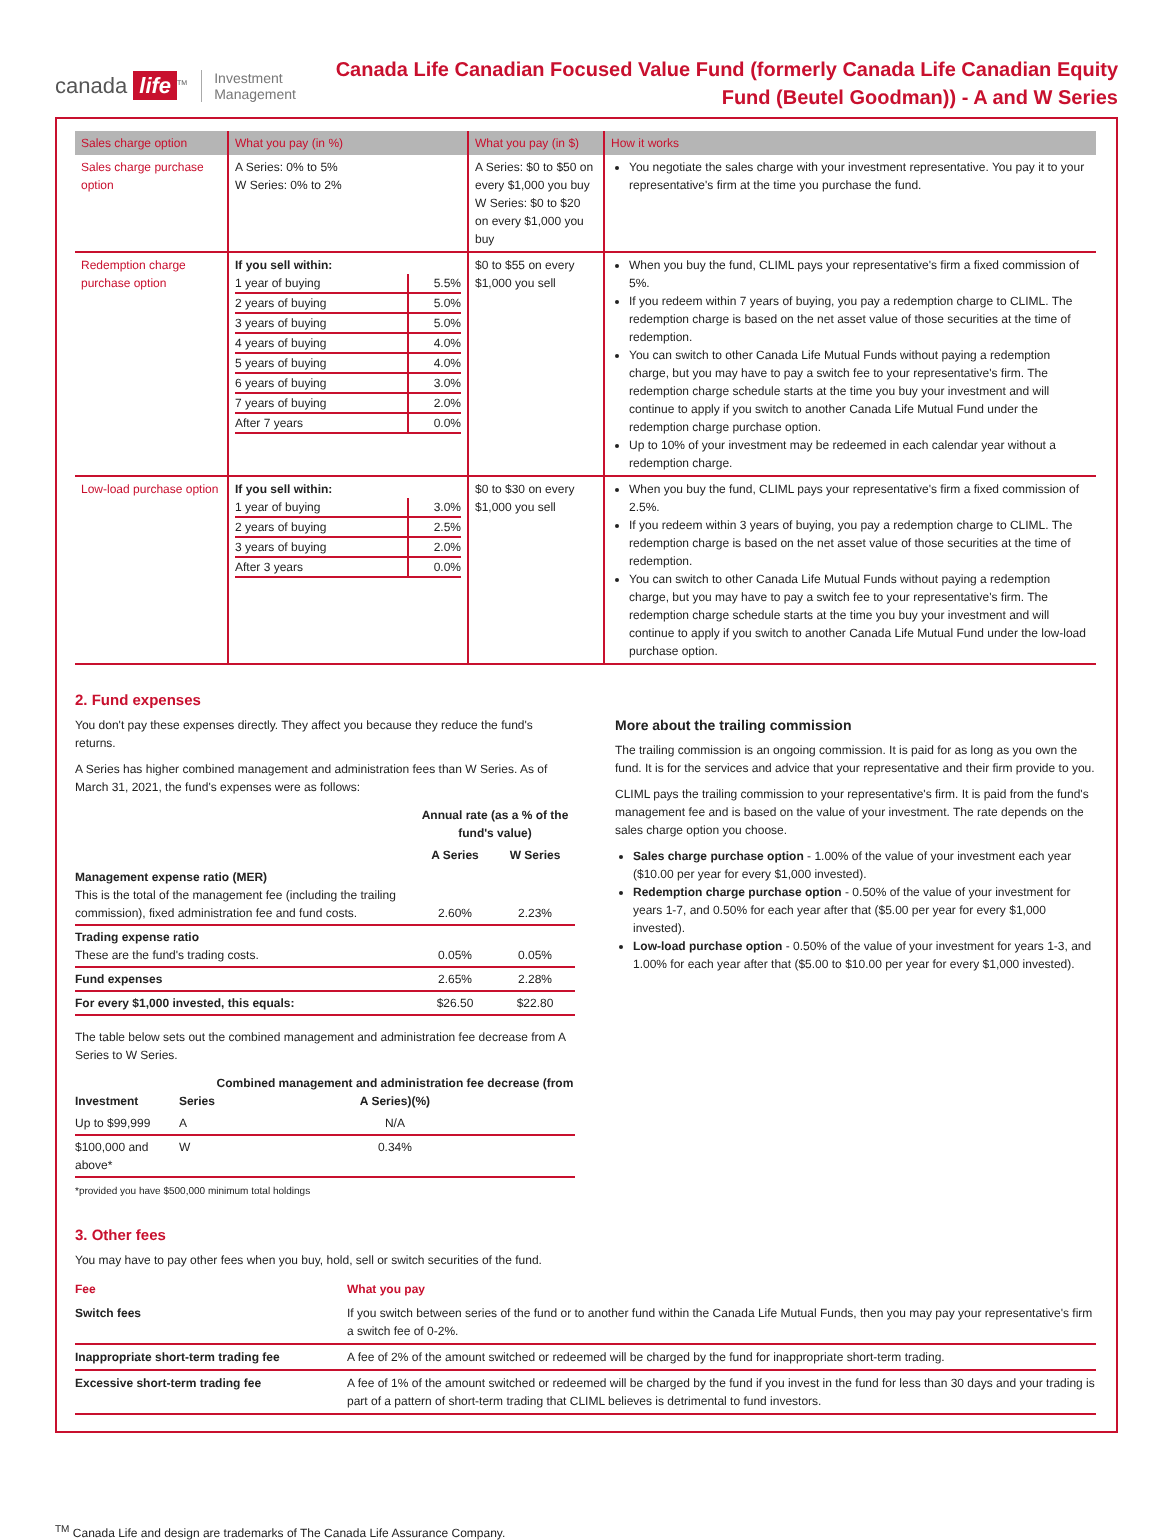canada life<sup>TM</sup> Investment
Management
Canada Life Canadian Focused Value Fund (formerly Canada Life Canadian Equity Fund (Beutel Goodman)) - A and W Series
| Sales charge option | What you pay (in %) | What you pay (in $) | How it works |
| --- | --- | --- | --- |
| Sales charge purchase option | A Series: 0% to 5% W Series: 0% to 2% | A Series: $0 to $50 on every $1,000 you buy W Series: $0 to $20 on every $1,000 you buy | You negotiate the sales charge with your investment representative. You pay it to your representative's firm at the time you purchase the fund. |
| Redemption charge purchase option | If you sell within: / 1 year of buying / 5.5% / / 2 years of buying / 5.0% / / 3 years of buying / 5.0% / / 4 years of buying / 4.0% / / 5 years of buying / 4.0% / / 6 years of buying / 3.0% / / 7 years of buying / 2.0% / / After 7 years / 0.0% / | $0 to $55 on every $1,000 you sell | When you buy the fund, CLIML pays your representative's firm a fixed commission of 5%. If you redeem within 7 years of buying, you pay a redemption charge to CLIML. The redemption charge is based on the net asset value of those securities at the time of redemption. You can switch to other Canada Life Mutual Funds without paying a redemption charge, but you may have to pay a switch fee to your representative's firm. The redemption charge schedule starts at the time you buy your investment and will continue to apply if you switch to another Canada Life Mutual Fund under the redemption charge purchase option. Up to 10% of your investment may be redeemed in each calendar year without a redemption charge. |
| Low-load purchase option | If you sell within: / 1 year of buying / 3.0% / / 2 years of buying / 2.5% / / 3 years of buying / 2.0% / / After 3 years / 0.0% / | $0 to $30 on every $1,000 you sell | When you buy the fund, CLIML pays your representative's firm a fixed commission of 2.5%. If you redeem within 3 years of buying, you pay a redemption charge to CLIML. The redemption charge is based on the net asset value of those securities at the time of redemption. You can switch to other Canada Life Mutual Funds without paying a redemption charge, but you may have to pay a switch fee to your representative's firm. The redemption charge schedule starts at the time you buy your investment and will continue to apply if you switch to another Canada Life Mutual Fund under the low-load purchase option. |
2. Fund expenses
You don't pay these expenses directly. They affect you because they reduce the fund's returns.
A Series has higher combined management and administration fees than W Series. As of March 31, 2021, the fund's expenses were as follows:
| | Annual rate (as a % of the fund's value) | |
| --- | --- | --- |
| | A Series | W Series |
| Management expense ratio (MER) This is the total of the management fee (including the trailing commission), fixed administration fee and fund costs. | 2.60% | 2.23% |
| Trading expense ratio These are the fund's trading costs. | 0.05% | 0.05% |
| Fund expenses | 2.65% | 2.28% |
| For every $1,000 invested, this equals: | $26.50 | $22.80 |
The table below sets out the combined management and administration fee decrease from A Series to W Series.
| Investment | Series | Combined management and administration fee decrease (from A Series)(%) |
| --- | --- | --- |
| Up to $99,999 | A | N/A |
| $100,000 and above* | W | 0.34% |
*provided you have $500,000 minimum total holdings
More about the trailing commission
The trailing commission is an ongoing commission. It is paid for as long as you own the fund. It is for the services and advice that your representative and their firm provide to you.
CLIML pays the trailing commission to your representative's firm. It is paid from the fund's management fee and is based on the value of your investment. The rate depends on the sales charge option you choose.
Sales charge purchase option - 1.00% of the value of your investment each year ($10.00 per year for every $1,000 invested).
Redemption charge purchase option - 0.50% of the value of your investment for years 1-7, and 0.50% for each year after that ($5.00 per year for every $1,000 invested).
Low-load purchase option - 0.50% of the value of your investment for years 1-3, and 1.00% for each year after that ($5.00 to $10.00 per year for every $1,000 invested).
3. Other fees
You may have to pay other fees when you buy, hold, sell or switch securities of the fund.
| Fee | What you pay |
| --- | --- |
| Switch fees | If you switch between series of the fund or to another fund within the Canada Life Mutual Funds, then you may pay your representative's firm a switch fee of 0-2%. |
| Inappropriate short-term trading fee | A fee of 2% of the amount switched or redeemed will be charged by the fund for inappropriate short-term trading. |
| Excessive short-term trading fee | A fee of 1% of the amount switched or redeemed will be charged by the fund if you invest in the fund for less than 30 days and your trading is part of a pattern of short-term trading that CLIML believes is detrimental to fund investors. |
<sup>TM</sup> Canada Life and design are trademarks of The Canada Life Assurance Company.